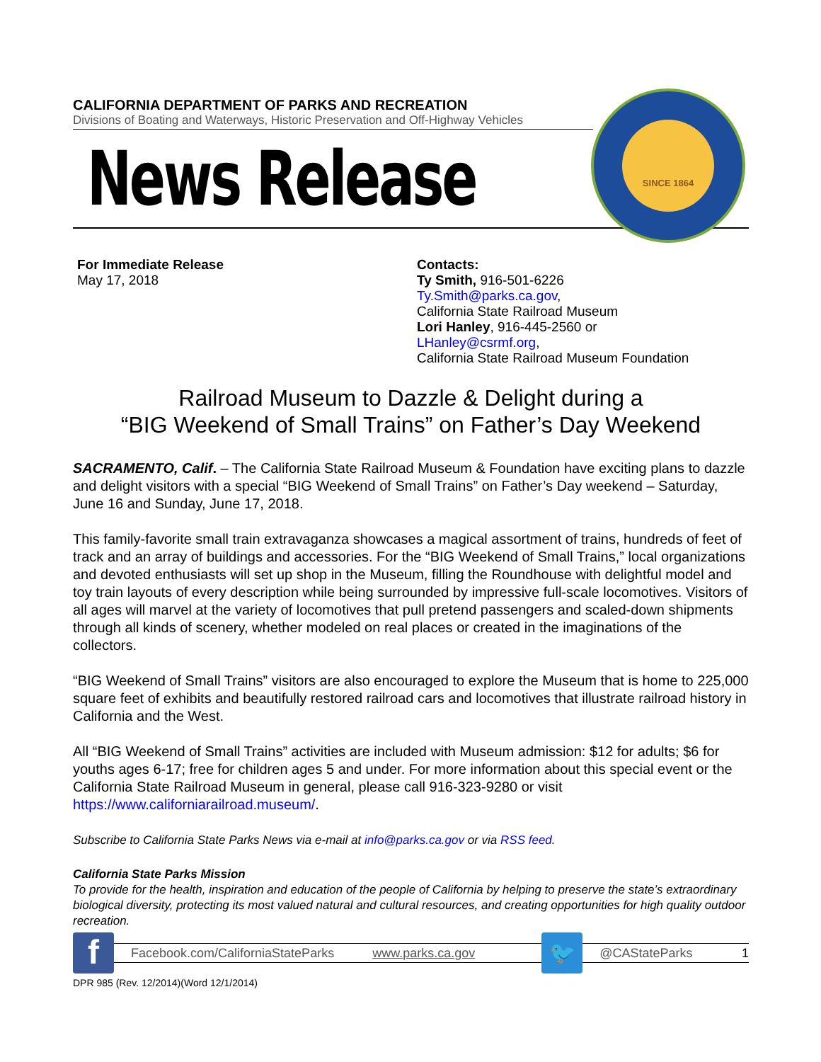CALIFORNIA DEPARTMENT OF PARKS AND RECREATION
Divisions of Boating and Waterways, Historic Preservation and Off-Highway Vehicles
News Release
SINCE 1864
For Immediate Release
May 17, 2018
Contacts:
Ty Smith, 916-501-6226
Ty.Smith@parks.ca.gov,
California State Railroad Museum
Lori Hanley, 916-445-2560 or
LHanley@csrmf.org,
California State Railroad Museum Foundation
Railroad Museum to Dazzle & Delight during a
“BIG Weekend of Small Trains” on Father’s Day Weekend
SACRAMENTO, Calif. – The California State Railroad Museum & Foundation have exciting plans to dazzle and delight visitors with a special “BIG Weekend of Small Trains” on Father’s Day weekend – Saturday, June 16 and Sunday, June 17, 2018.
This family-favorite small train extravaganza showcases a magical assortment of trains, hundreds of feet of track and an array of buildings and accessories. For the “BIG Weekend of Small Trains,” local organizations and devoted enthusiasts will set up shop in the Museum, filling the Roundhouse with delightful model and toy train layouts of every description while being surrounded by impressive full-scale locomotives. Visitors of all ages will marvel at the variety of locomotives that pull pretend passengers and scaled-down shipments through all kinds of scenery, whether modeled on real places or created in the imaginations of the collectors.
“BIG Weekend of Small Trains” visitors are also encouraged to explore the Museum that is home to 225,000 square feet of exhibits and beautifully restored railroad cars and locomotives that illustrate railroad history in California and the West.
All “BIG Weekend of Small Trains” activities are included with Museum admission: $12 for adults; $6 for youths ages 6-17; free for children ages 5 and under. For more information about this special event or the California State Railroad Museum in general, please call 916-323-9280 or visit https://www.californiarailroad.museum/.
Subscribe to California State Parks News via e-mail at info@parks.ca.gov or via RSS feed.
California State Parks Mission
To provide for the health, inspiration and education of the people of California by helping to preserve the state’s extraordinary biological diversity, protecting its most valued natural and cultural resources, and creating opportunities for high quality outdoor recreation.
f
Facebook.com/CaliforniaStateParks www.parks.ca.gov
🐦
@CAStateParks 1
DPR 985 (Rev. 12/2014)(Word 12/1/2014)